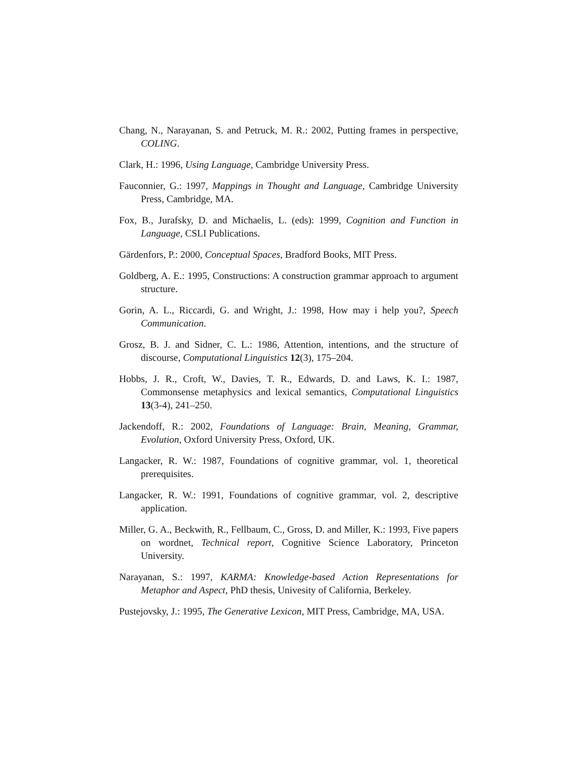Chang, N., Narayanan, S. and Petruck, M. R.: 2002, Putting frames in perspective, COLING.
Clark, H.: 1996, Using Language, Cambridge University Press.
Fauconnier, G.: 1997, Mappings in Thought and Language, Cambridge University Press, Cambridge, MA.
Fox, B., Jurafsky, D. and Michaelis, L. (eds): 1999, Cognition and Function in Language, CSLI Publications.
Gärdenfors, P.: 2000, Conceptual Spaces, Bradford Books, MIT Press.
Goldberg, A. E.: 1995, Constructions: A construction grammar approach to argument structure.
Gorin, A. L., Riccardi, G. and Wright, J.: 1998, How may i help you?, Speech Communication.
Grosz, B. J. and Sidner, C. L.: 1986, Attention, intentions, and the structure of discourse, Computational Linguistics 12(3), 175–204.
Hobbs, J. R., Croft, W., Davies, T. R., Edwards, D. and Laws, K. I.: 1987, Commonsense metaphysics and lexical semantics, Computational Linguistics 13(3-4), 241–250.
Jackendoff, R.: 2002, Foundations of Language: Brain, Meaning, Grammar, Evolution, Oxford University Press, Oxford, UK.
Langacker, R. W.: 1987, Foundations of cognitive grammar, vol. 1, theoretical prerequisites.
Langacker, R. W.: 1991, Foundations of cognitive grammar, vol. 2, descriptive application.
Miller, G. A., Beckwith, R., Fellbaum, C., Gross, D. and Miller, K.: 1993, Five papers on wordnet, Technical report, Cognitive Science Laboratory, Princeton University.
Narayanan, S.: 1997, KARMA: Knowledge-based Action Representations for Metaphor and Aspect, PhD thesis, Univesity of California, Berkeley.
Pustejovsky, J.: 1995, The Generative Lexicon, MIT Press, Cambridge, MA, USA.